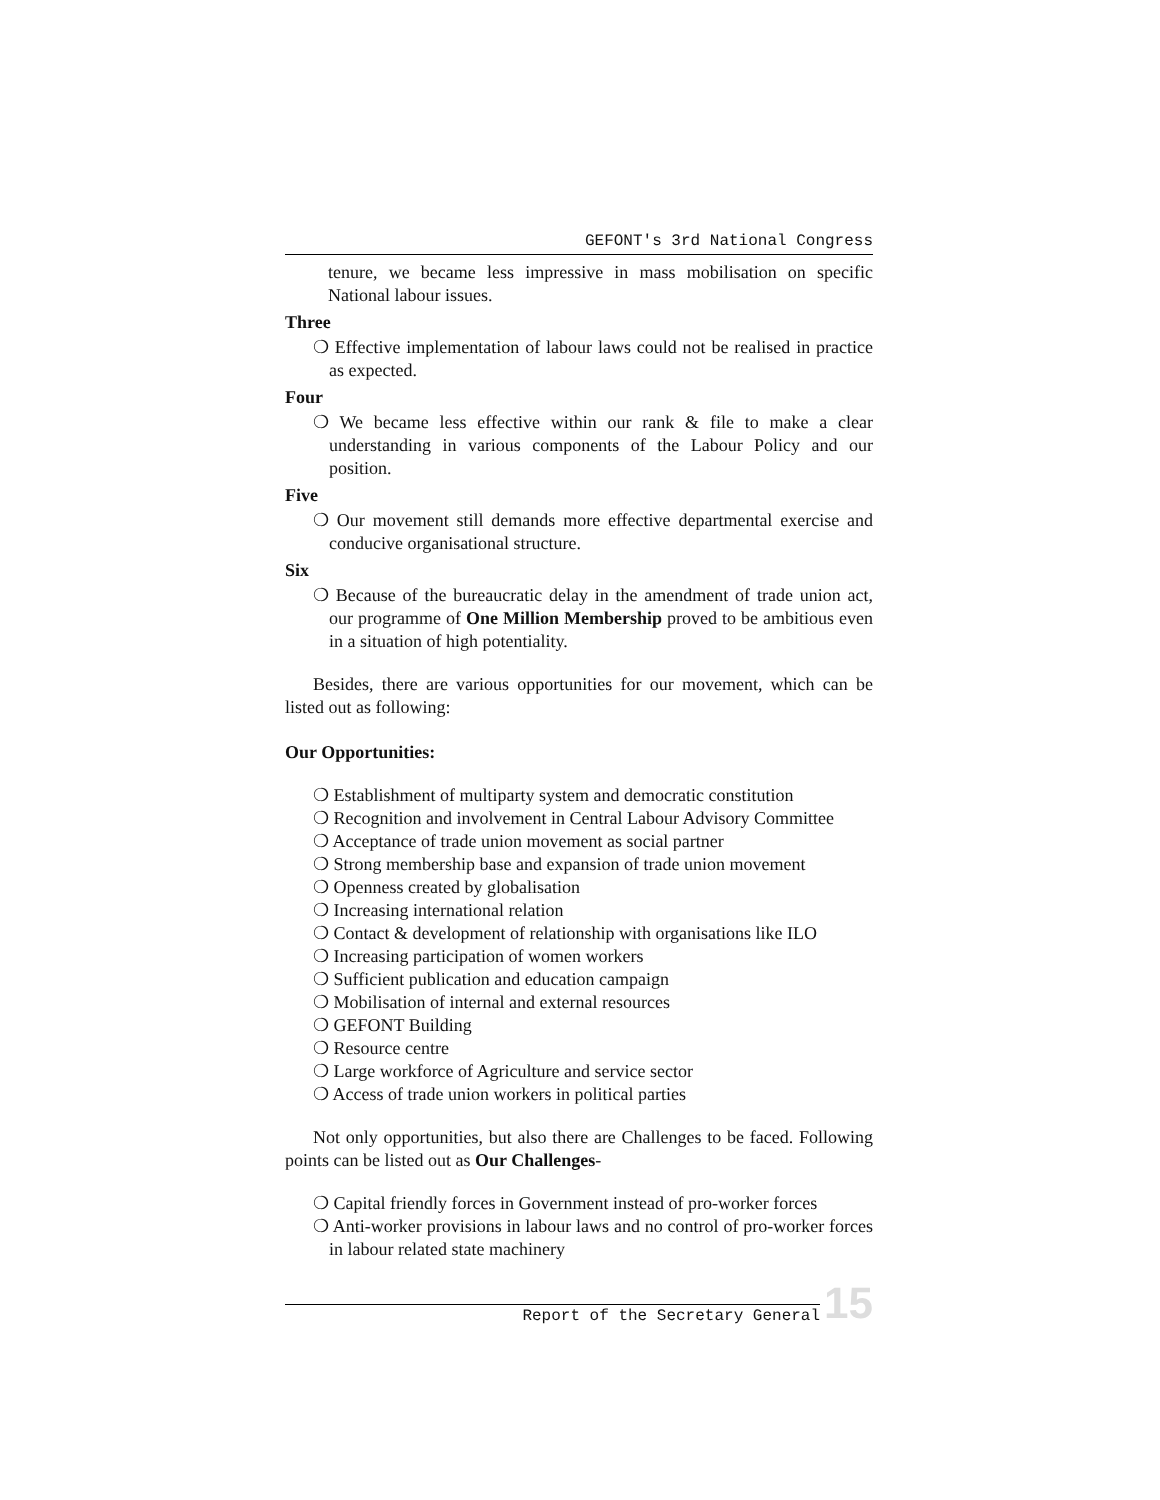GEFONT's 3rd National Congress
tenure, we became less impressive in mass mobilisation on specific National labour issues.
Three
❍ Effective implementation of labour laws could not be realised in practice as expected.
Four
❍ We became less effective within our rank & file to make a clear understanding in various components of the Labour Policy and our position.
Five
❍ Our movement still demands more effective departmental exercise and conducive organisational structure.
Six
❍ Because of the bureaucratic delay in the amendment of trade union act, our programme of One Million Membership proved to be ambitious even in a situation of high potentiality.
Besides, there are various opportunities for our movement, which can be listed out as following:
Our Opportunities:
❍ Establishment of multiparty system and democratic constitution
❍ Recognition and involvement in Central Labour Advisory Committee
❍ Acceptance of trade union movement as social partner
❍ Strong membership base and expansion of trade union movement
❍ Openness created by globalisation
❍ Increasing international relation
❍ Contact & development of relationship with organisations like ILO
❍ Increasing participation of women workers
❍ Sufficient publication and education campaign
❍ Mobilisation of internal and external resources
❍ GEFONT Building
❍ Resource centre
❍ Large workforce of Agriculture and service sector
❍ Access of trade union workers in political parties
Not only opportunities, but also there are Challenges to be faced. Following points can be listed out as Our Challenges-
❍ Capital friendly forces in Government instead of pro-worker forces
❍ Anti-worker provisions in labour laws and no control of pro-worker forces in labour related state machinery
Report of the Secretary General
15